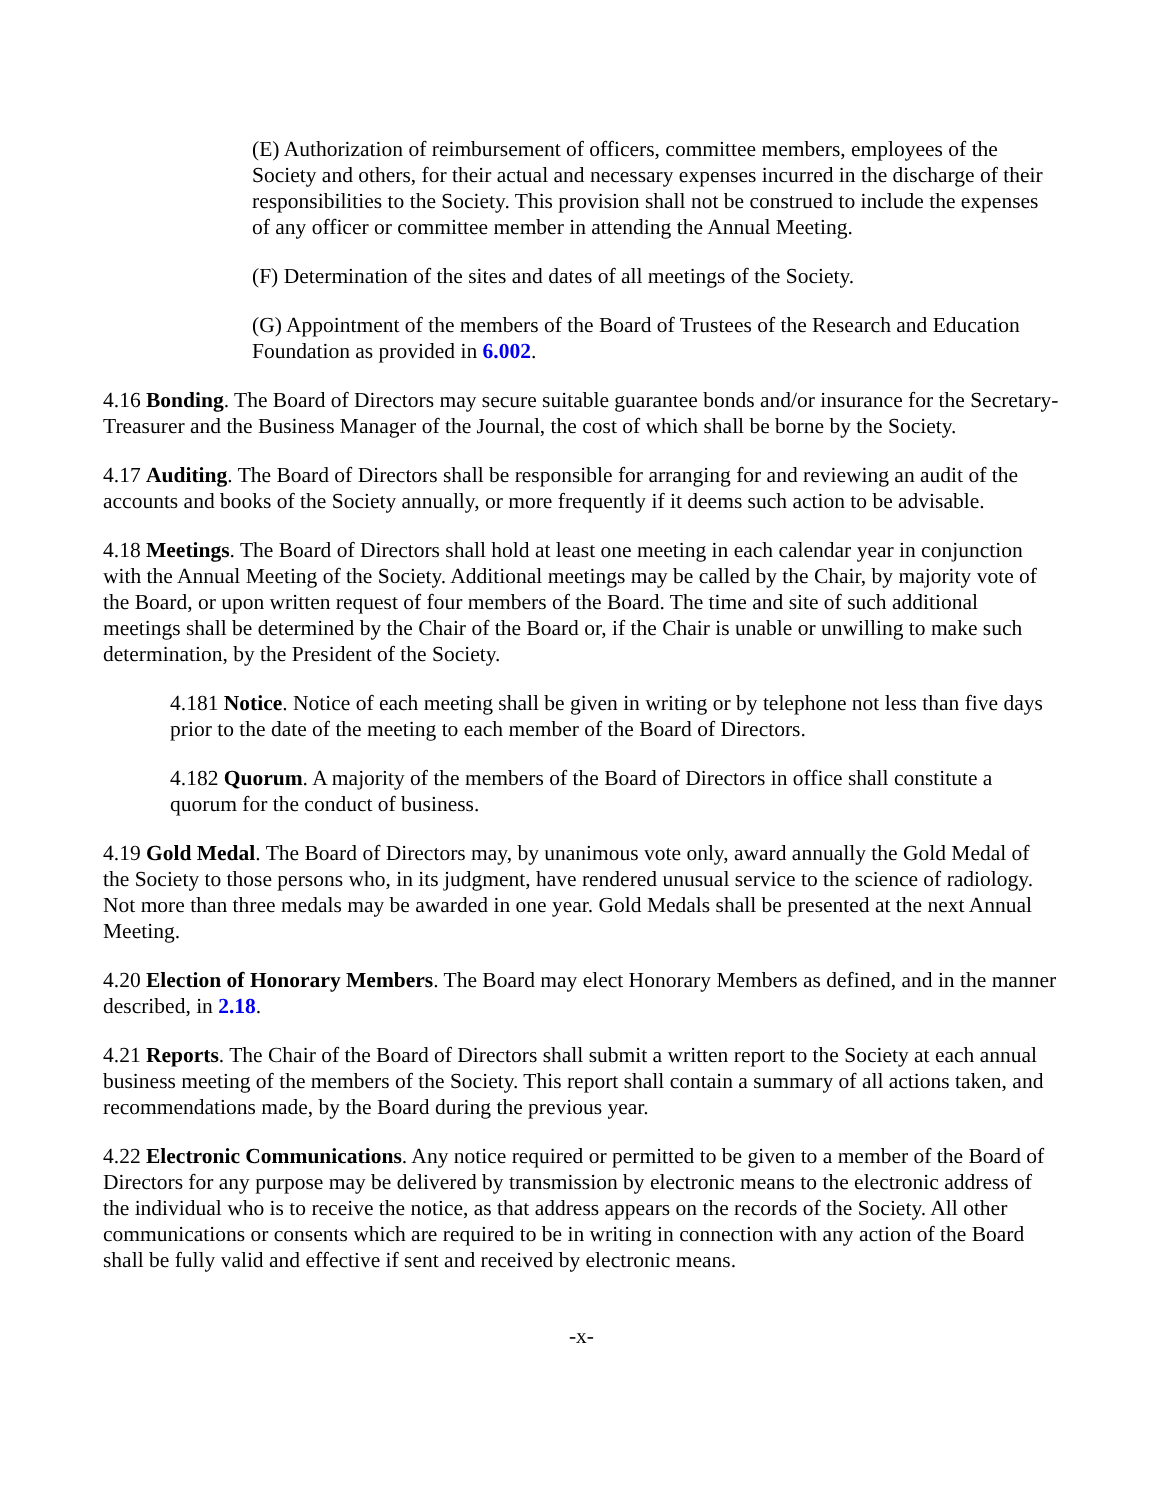(E) Authorization of reimbursement of officers, committee members, employees of the Society and others, for their actual and necessary expenses incurred in the discharge of their responsibilities to the Society. This provision shall not be construed to include the expenses of any officer or committee member in attending the Annual Meeting.
(F) Determination of the sites and dates of all meetings of the Society.
(G) Appointment of the members of the Board of Trustees of the Research and Education Foundation as provided in 6.002.
4.16 Bonding. The Board of Directors may secure suitable guarantee bonds and/or insurance for the Secretary-Treasurer and the Business Manager of the Journal, the cost of which shall be borne by the Society.
4.17 Auditing. The Board of Directors shall be responsible for arranging for and reviewing an audit of the accounts and books of the Society annually, or more frequently if it deems such action to be advisable.
4.18 Meetings. The Board of Directors shall hold at least one meeting in each calendar year in conjunction with the Annual Meeting of the Society. Additional meetings may be called by the Chair, by majority vote of the Board, or upon written request of four members of the Board. The time and site of such additional meetings shall be determined by the Chair of the Board or, if the Chair is unable or unwilling to make such determination, by the President of the Society.
4.181 Notice. Notice of each meeting shall be given in writing or by telephone not less than five days prior to the date of the meeting to each member of the Board of Directors.
4.182 Quorum. A majority of the members of the Board of Directors in office shall constitute a quorum for the conduct of business.
4.19 Gold Medal. The Board of Directors may, by unanimous vote only, award annually the Gold Medal of the Society to those persons who, in its judgment, have rendered unusual service to the science of radiology. Not more than three medals may be awarded in one year. Gold Medals shall be presented at the next Annual Meeting.
4.20 Election of Honorary Members. The Board may elect Honorary Members as defined, and in the manner described, in 2.18.
4.21 Reports. The Chair of the Board of Directors shall submit a written report to the Society at each annual business meeting of the members of the Society. This report shall contain a summary of all actions taken, and recommendations made, by the Board during the previous year.
4.22 Electronic Communications. Any notice required or permitted to be given to a member of the Board of Directors for any purpose may be delivered by transmission by electronic means to the electronic address of the individual who is to receive the notice, as that address appears on the records of the Society. All other communications or consents which are required to be in writing in connection with any action of the Board shall be fully valid and effective if sent and received by electronic means.
-x-